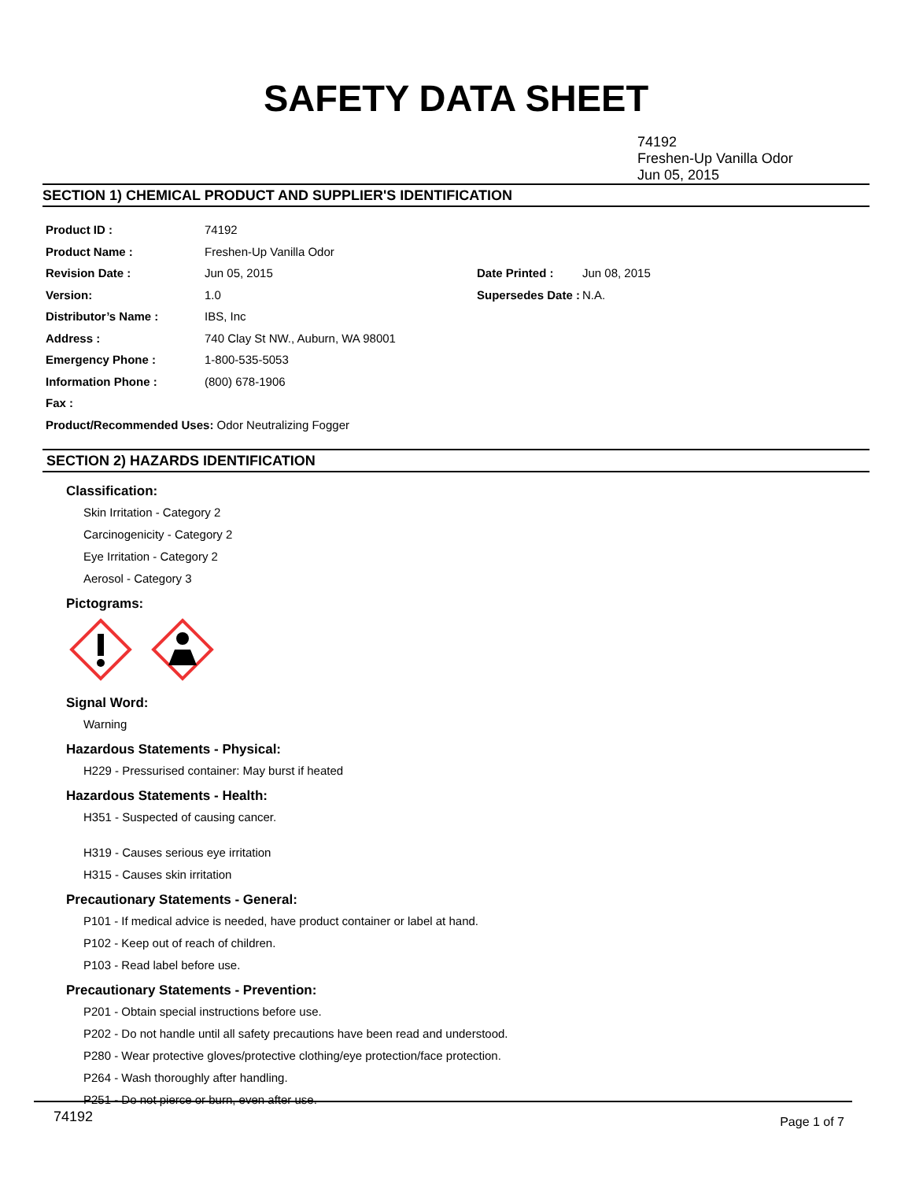SAFETY DATA SHEET
74192
Freshen-Up Vanilla Odor
Jun 05, 2015
SECTION 1) CHEMICAL PRODUCT AND SUPPLIER'S IDENTIFICATION
| Product ID : | 74192 | | |
| Product Name : | Freshen-Up Vanilla Odor | | |
| Revision Date : | Jun 05, 2015 | Date Printed : | Jun 08, 2015 |
| Version: | 1.0 | Supersedes Date : | N.A. |
| Distributor’s Name : | IBS, Inc | | |
| Address : | 740 Clay St NW., Auburn, WA 98001 | | |
| Emergency Phone : | 1-800-535-5053 | | |
| Information Phone : | (800) 678-1906 | | |
| Fax : | | | |
| Product/Recommended Uses: Odor Neutralizing Fogger | | | |
SECTION 2) HAZARDS IDENTIFICATION
Classification:
Skin Irritation - Category 2
Carcinogenicity - Category 2
Eye Irritation - Category 2
Aerosol - Category 3
Pictograms:
Signal Word:
Warning
Hazardous Statements - Physical:
H229 - Pressurised container: May burst if heated
Hazardous Statements - Health:
H351 - Suspected of causing cancer.
H319 - Causes serious eye irritation
H315 - Causes skin irritation
Precautionary Statements - General:
P101 - If medical advice is needed, have product container or label at hand.
P102 - Keep out of reach of children.
P103 - Read label before use.
Precautionary Statements - Prevention:
P201 - Obtain special instructions before use.
P202 - Do not handle until all safety precautions have been read and understood.
P280 - Wear protective gloves/protective clothing/eye protection/face protection.
P264 - Wash thoroughly after handling.
P251 - Do not pierce or burn, even after use.
74192 Page 1 of 7